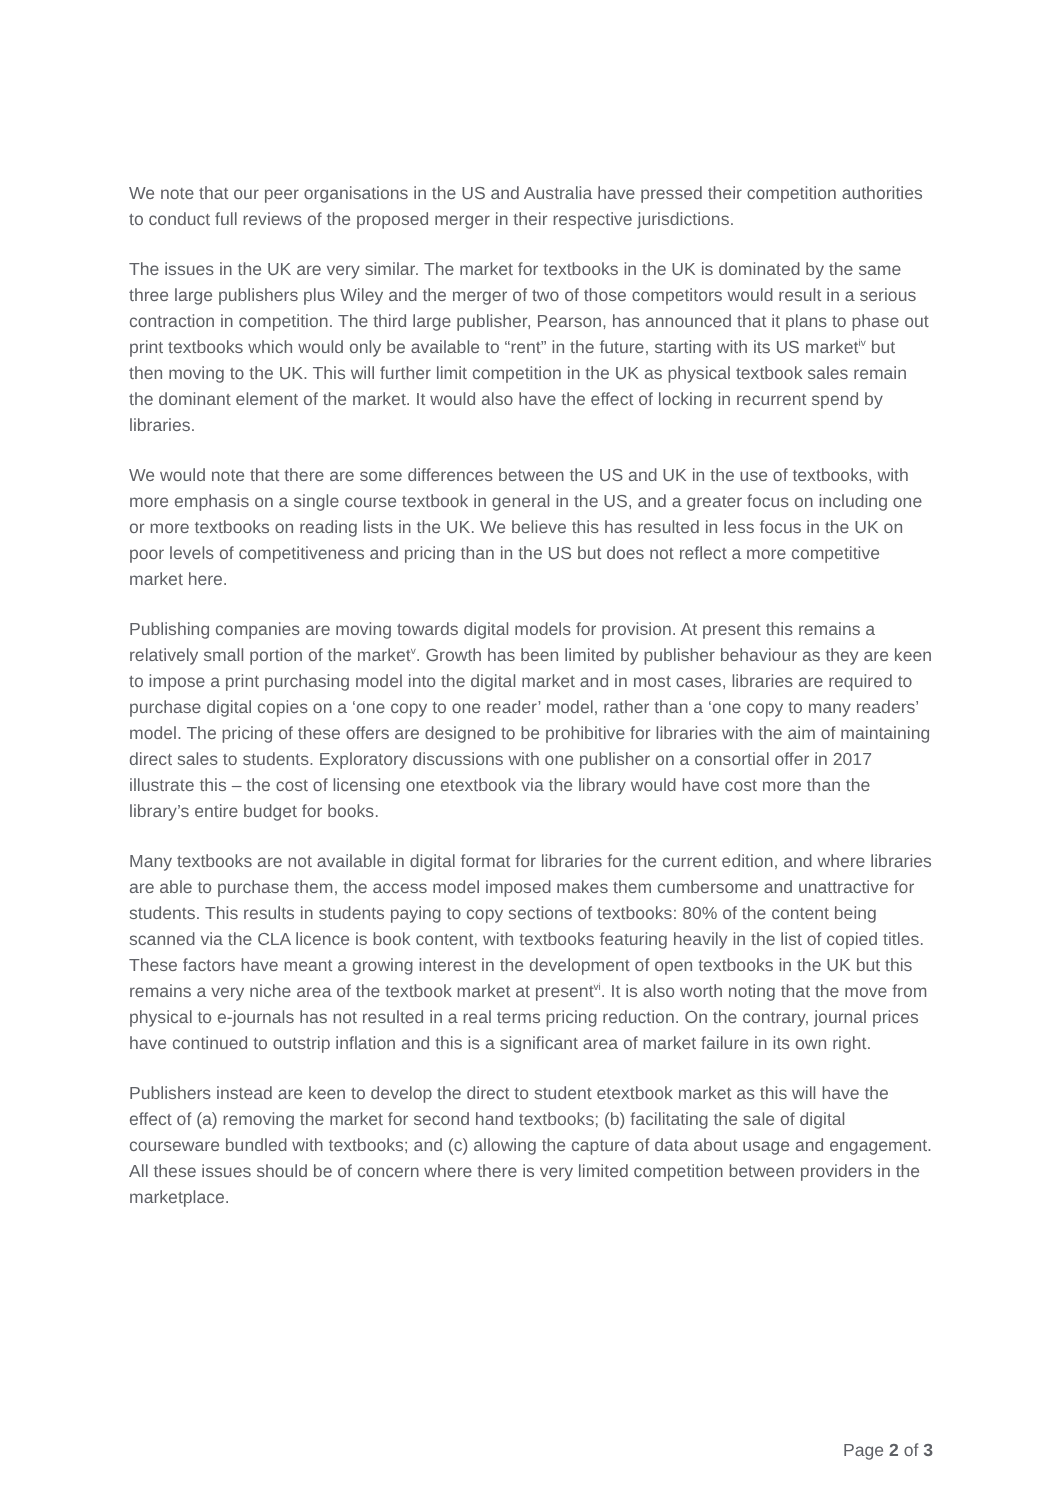We note that our peer organisations in the US and Australia have pressed their competition authorities to conduct full reviews of the proposed merger in their respective jurisdictions.
The issues in the UK are very similar. The market for textbooks in the UK is dominated by the same three large publishers plus Wiley and the merger of two of those competitors would result in a serious contraction in competition. The third large publisher, Pearson, has announced that it plans to phase out print textbooks which would only be available to “rent” in the future, starting with its US market<sup>iv</sup> but then moving to the UK. This will further limit competition in the UK as physical textbook sales remain the dominant element of the market. It would also have the effect of locking in recurrent spend by libraries.
We would note that there are some differences between the US and UK in the use of textbooks, with more emphasis on a single course textbook in general in the US, and a greater focus on including one or more textbooks on reading lists in the UK. We believe this has resulted in less focus in the UK on poor levels of competitiveness and pricing than in the US but does not reflect a more competitive market here.
Publishing companies are moving towards digital models for provision. At present this remains a relatively small portion of the market<sup>v</sup>. Growth has been limited by publisher behaviour as they are keen to impose a print purchasing model into the digital market and in most cases, libraries are required to purchase digital copies on a ‘one copy to one reader’ model, rather than a ‘one copy to many readers’ model. The pricing of these offers are designed to be prohibitive for libraries with the aim of maintaining direct sales to students. Exploratory discussions with one publisher on a consortial offer in 2017 illustrate this – the cost of licensing one etextbook via the library would have cost more than the library’s entire budget for books.
Many textbooks are not available in digital format for libraries for the current edition, and where libraries are able to purchase them, the access model imposed makes them cumbersome and unattractive for students. This results in students paying to copy sections of textbooks: 80% of the content being scanned via the CLA licence is book content, with textbooks featuring heavily in the list of copied titles. These factors have meant a growing interest in the development of open textbooks in the UK but this remains a very niche area of the textbook market at present<sup>vi</sup>. It is also worth noting that the move from physical to e-journals has not resulted in a real terms pricing reduction. On the contrary, journal prices have continued to outstrip inflation and this is a significant area of market failure in its own right.
Publishers instead are keen to develop the direct to student etextbook market as this will have the effect of (a) removing the market for second hand textbooks; (b) facilitating the sale of digital courseware bundled with textbooks; and (c) allowing the capture of data about usage and engagement. All these issues should be of concern where there is very limited competition between providers in the marketplace.
Page 2 of 3